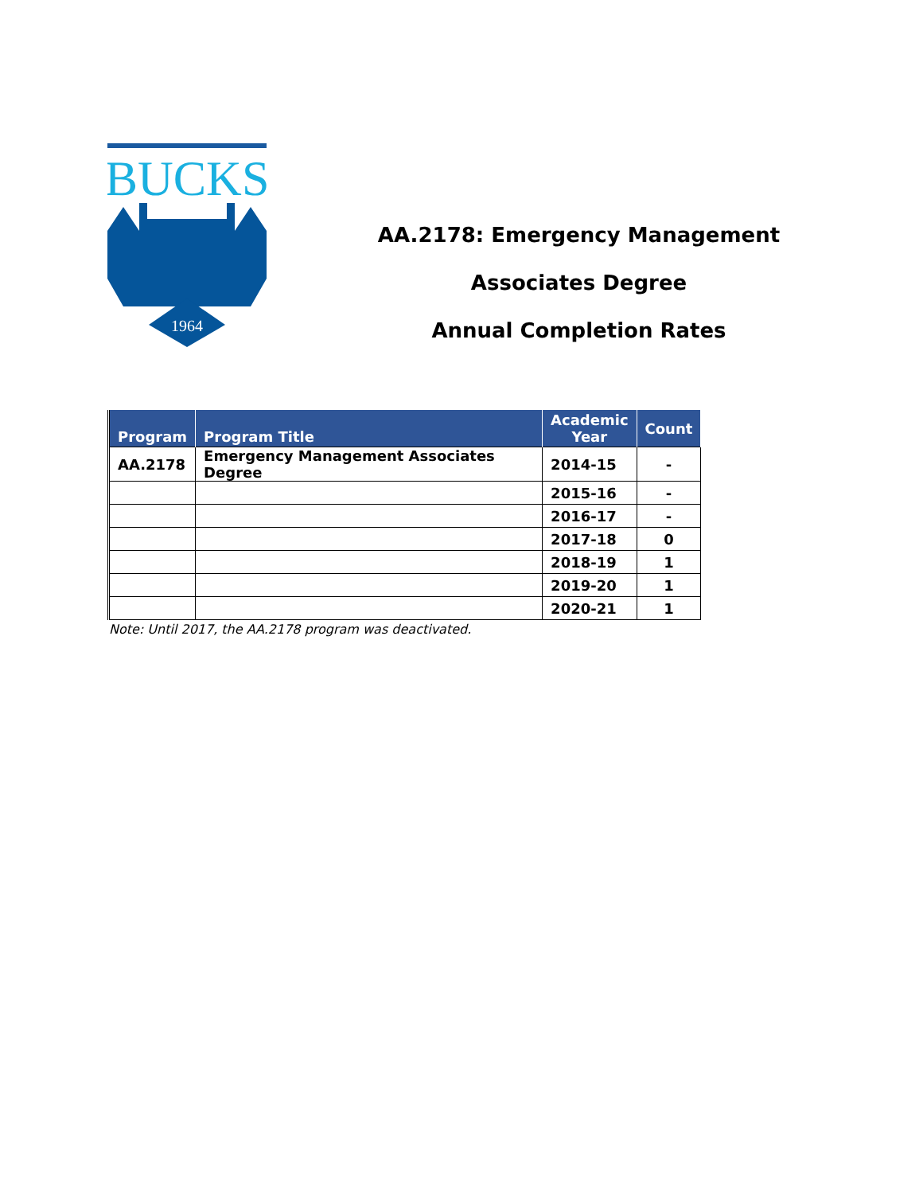BUCKS
1964
AA.2178: Emergency Management
Associates Degree
Annual Completion Rates
| Program | Program Title | Academic Year | Count |
| --- | --- | --- | --- |
| AA.2178 | Emergency Management Associates Degree | 2014-15 | - |
| | | 2015-16 | - |
| | | 2016-17 | - |
| | | 2017-18 | 0 |
| | | 2018-19 | 1 |
| | | 2019-20 | 1 |
| | | 2020-21 | 1 |
Note: Until 2017, the AA.2178 program was deactivated.